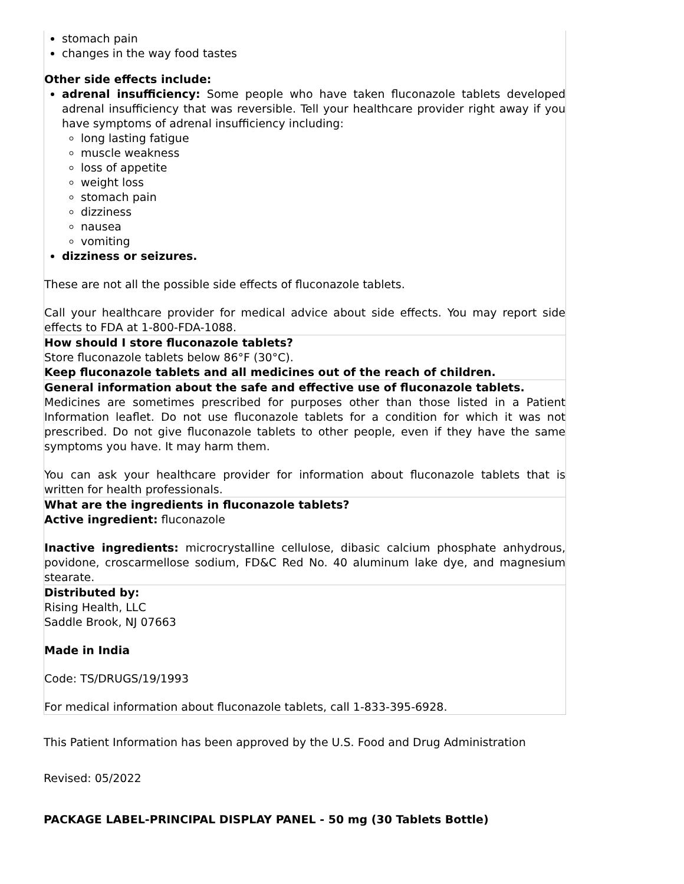| stomach pain changes in the way food tastes Other side effects include: adrenal insufficiency: Some people who have taken fluconazole tablets developed adrenal insufficiency that was reversible. Tell your healthcare provider right away if you have symptoms of adrenal insufficiency including: long lasting fatigue muscle weakness loss of appetite weight loss stomach pain dizziness nausea vomiting dizziness or seizures. These are not all the possible side effects of fluconazole tablets. Call your healthcare provider for medical advice about side effects. You may report side effects to FDA at 1-800-FDA-1088. |
| How should I store fluconazole tablets? Store fluconazole tablets below 86°F (30°C). Keep fluconazole tablets and all medicines out of the reach of children. |
| General information about the safe and effective use of fluconazole tablets. Medicines are sometimes prescribed for purposes other than those listed in a Patient Information leaflet. Do not use fluconazole tablets for a condition for which it was not prescribed. Do not give fluconazole tablets to other people, even if they have the same symptoms you have. It may harm them. You can ask your healthcare provider for information about fluconazole tablets that is written for health professionals. |
| What are the ingredients in fluconazole tablets? Active ingredient: fluconazole Inactive ingredients: microcrystalline cellulose, dibasic calcium phosphate anhydrous, povidone, croscarmellose sodium, FD&C Red No. 40 aluminum lake dye, and magnesium stearate. |
| Distributed by: Rising Health, LLC Saddle Brook, NJ 07663 Made in India Code: TS/DRUGS/19/1993 For medical information about fluconazole tablets, call 1-833-395-6928. |
This Patient Information has been approved by the U.S. Food and Drug Administration
Revised: 05/2022
PACKAGE LABEL-PRINCIPAL DISPLAY PANEL - 50 mg (30 Tablets Bottle)